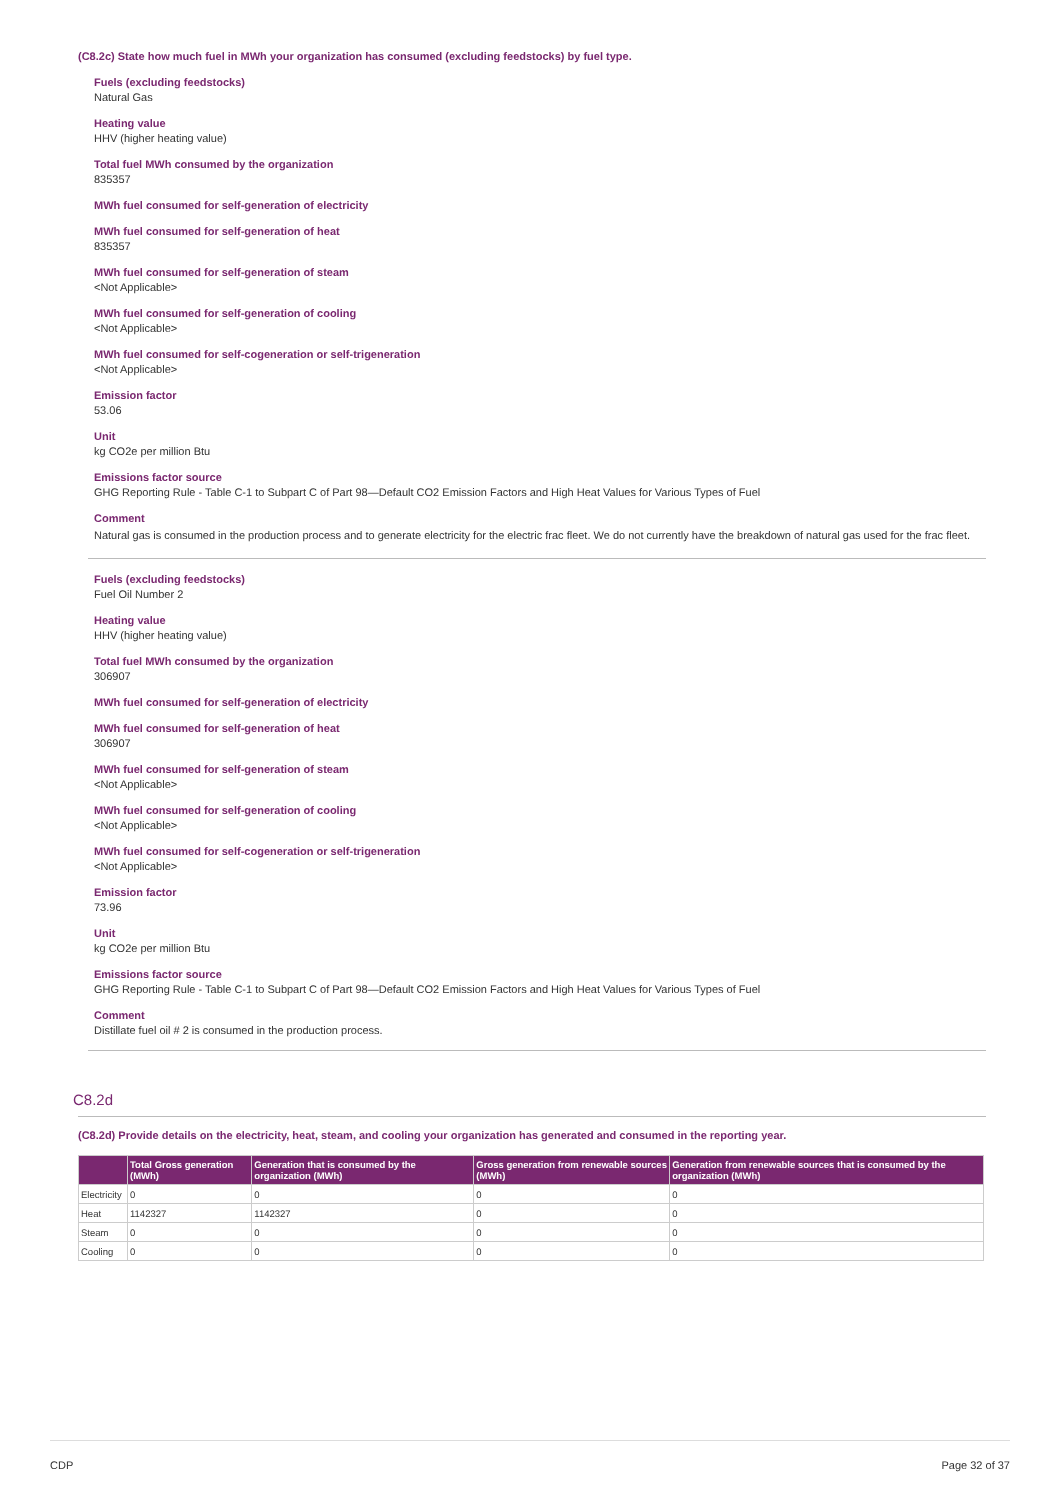(C8.2c) State how much fuel in MWh your organization has consumed (excluding feedstocks) by fuel type.
Fuels (excluding feedstocks)
Natural Gas
Heating value
HHV (higher heating value)
Total fuel MWh consumed by the organization
835357
MWh fuel consumed for self-generation of electricity
MWh fuel consumed for self-generation of heat
835357
MWh fuel consumed for self-generation of steam
<Not Applicable>
MWh fuel consumed for self-generation of cooling
<Not Applicable>
MWh fuel consumed for self-cogeneration or self-trigeneration
<Not Applicable>
Emission factor
53.06
Unit
kg CO2e per million Btu
Emissions factor source
GHG Reporting Rule - Table C-1 to Subpart C of Part 98—Default CO2 Emission Factors and High Heat Values for Various Types of Fuel
Comment
Natural gas is consumed in the production process and to generate electricity for the electric frac fleet. We do not currently have the breakdown of natural gas used for the frac fleet.
Fuels (excluding feedstocks)
Fuel Oil Number 2
Heating value
HHV (higher heating value)
Total fuel MWh consumed by the organization
306907
MWh fuel consumed for self-generation of electricity
MWh fuel consumed for self-generation of heat
306907
MWh fuel consumed for self-generation of steam
<Not Applicable>
MWh fuel consumed for self-generation of cooling
<Not Applicable>
MWh fuel consumed for self-cogeneration or self-trigeneration
<Not Applicable>
Emission factor
73.96
Unit
kg CO2e per million Btu
Emissions factor source
GHG Reporting Rule - Table C-1 to Subpart C of Part 98—Default CO2 Emission Factors and High Heat Values for Various Types of Fuel
Comment
Distillate fuel oil # 2 is consumed in the production process.
C8.2d
(C8.2d) Provide details on the electricity, heat, steam, and cooling your organization has generated and consumed in the reporting year.
| | Total Gross generation (MWh) | Generation that is consumed by the organization (MWh) | Gross generation from renewable sources (MWh) | Generation from renewable sources that is consumed by the organization (MWh) |
| --- | --- | --- | --- | --- |
| Electricity | 0 | 0 | 0 | 0 |
| Heat | 1142327 | 1142327 | 0 | 0 |
| Steam | 0 | 0 | 0 | 0 |
| Cooling | 0 | 0 | 0 | 0 |
CDP Page 32 of 37